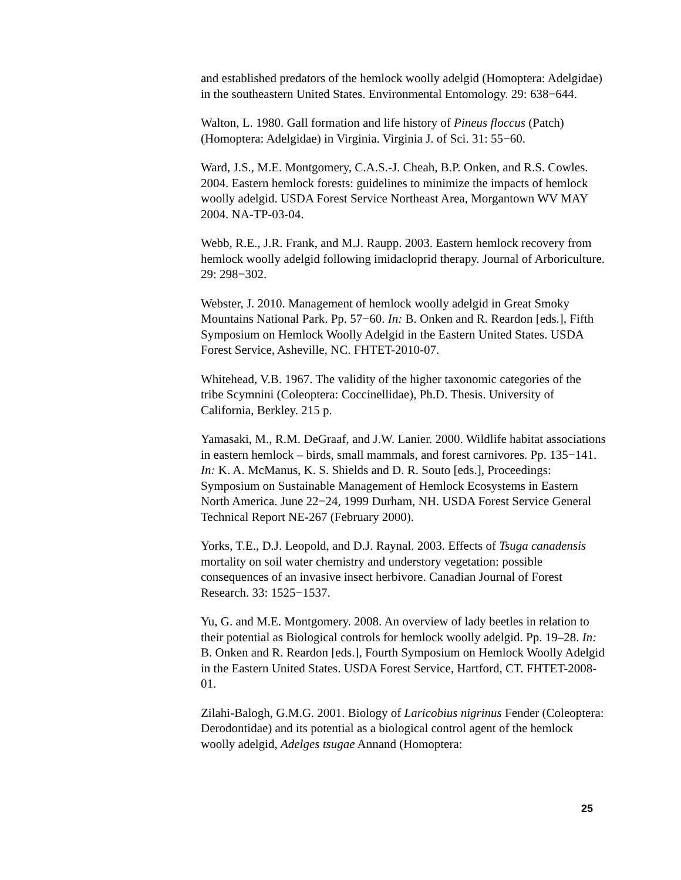and established predators of the hemlock woolly adelgid (Homoptera: Adelgidae) in the southeastern United States. Environmental Entomology. 29: 638−644.
Walton, L. 1980. Gall formation and life history of Pineus floccus (Patch) (Homoptera: Adelgidae) in Virginia. Virginia J. of Sci. 31: 55−60.
Ward, J.S., M.E. Montgomery, C.A.S.-J. Cheah, B.P. Onken, and R.S. Cowles. 2004. Eastern hemlock forests: guidelines to minimize the impacts of hemlock woolly adelgid. USDA Forest Service Northeast Area, Morgantown WV MAY 2004. NA-TP-03-04.
Webb, R.E., J.R. Frank, and M.J. Raupp. 2003. Eastern hemlock recovery from hemlock woolly adelgid following imidacloprid therapy. Journal of Arboriculture. 29: 298−302.
Webster, J. 2010. Management of hemlock woolly adelgid in Great Smoky Mountains National Park. Pp. 57−60. In: B. Onken and R. Reardon [eds.], Fifth Symposium on Hemlock Woolly Adelgid in the Eastern United States. USDA Forest Service, Asheville, NC. FHTET-2010-07.
Whitehead, V.B. 1967. The validity of the higher taxonomic categories of the tribe Scymnini (Coleoptera: Coccinellidae), Ph.D. Thesis. University of California, Berkley. 215 p.
Yamasaki, M., R.M. DeGraaf, and J.W. Lanier. 2000. Wildlife habitat associations in eastern hemlock – birds, small mammals, and forest carnivores. Pp. 135−141. In: K. A. McManus, K. S. Shields and D. R. Souto [eds.], Proceedings: Symposium on Sustainable Management of Hemlock Ecosystems in Eastern North America. June 22−24, 1999 Durham, NH. USDA Forest Service General Technical Report NE-267 (February 2000).
Yorks, T.E., D.J. Leopold, and D.J. Raynal. 2003. Effects of Tsuga canadensis mortality on soil water chemistry and understory vegetation: possible consequences of an invasive insect herbivore. Canadian Journal of Forest Research. 33: 1525−1537.
Yu, G. and M.E. Montgomery. 2008. An overview of lady beetles in relation to their potential as Biological controls for hemlock woolly adelgid. Pp. 19–28. In: B. Onken and R. Reardon [eds.], Fourth Symposium on Hemlock Woolly Adelgid in the Eastern United States. USDA Forest Service, Hartford, CT. FHTET-2008-01.
Zilahi-Balogh, G.M.G. 2001. Biology of Laricobius nigrinus Fender (Coleoptera: Derodontidae) and its potential as a biological control agent of the hemlock woolly adelgid, Adelges tsugae Annand (Homoptera:
25